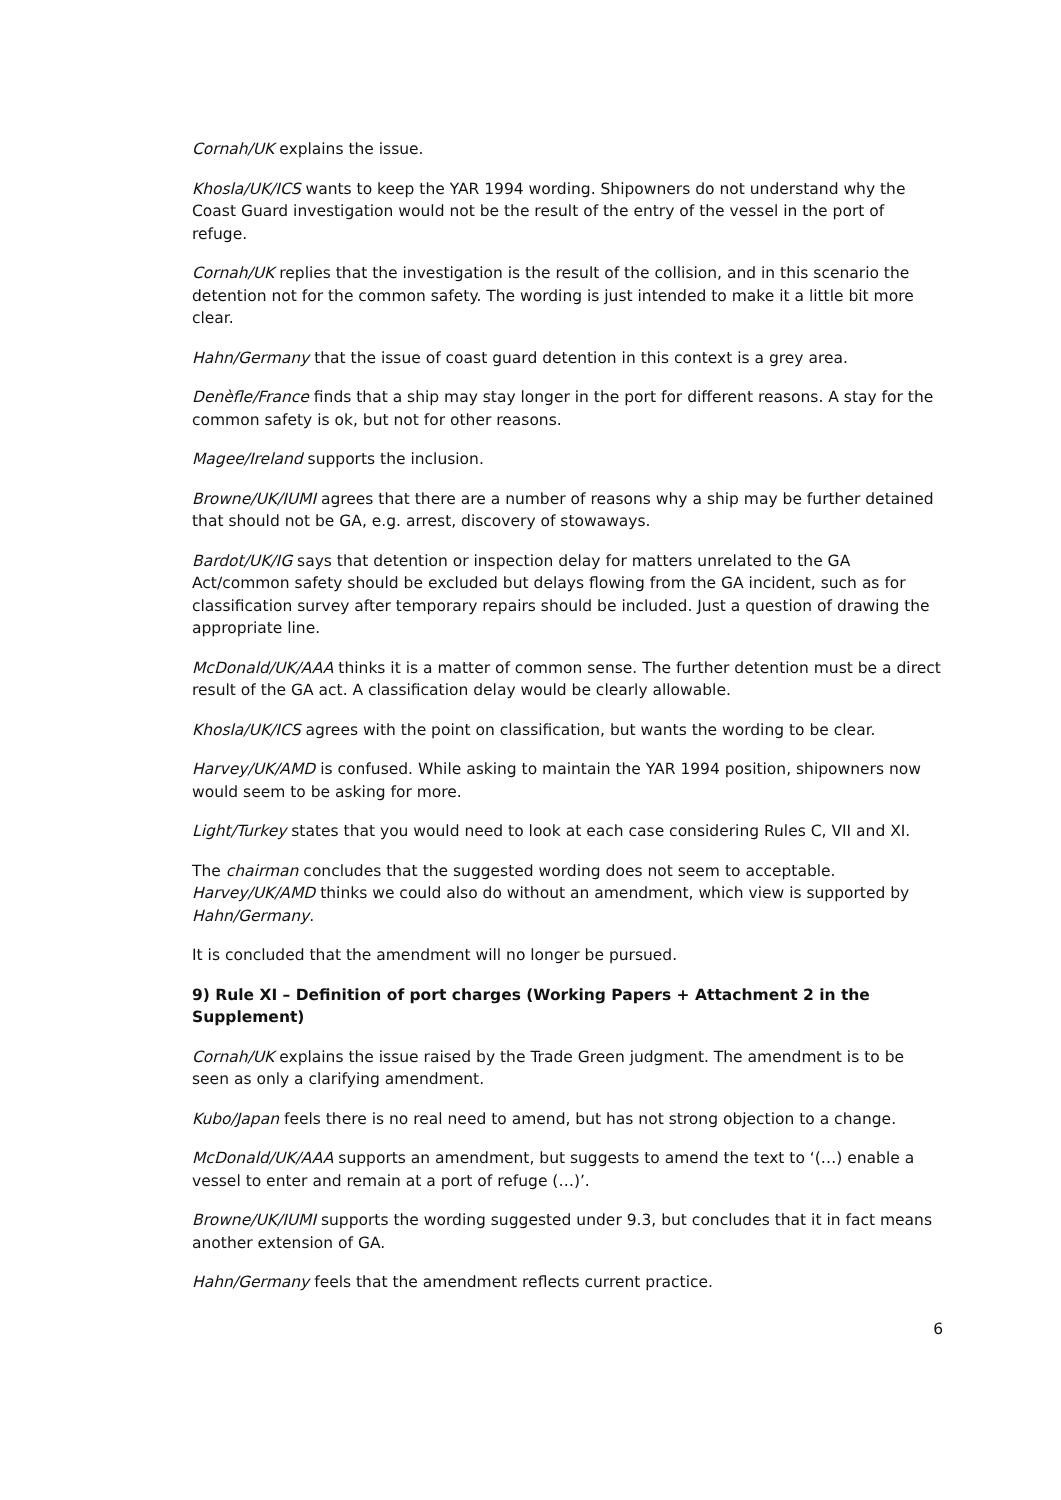Cornah/UK explains the issue.
Khosla/UK/ICS wants to keep the YAR 1994 wording. Shipowners do not understand why the Coast Guard investigation would not be the result of the entry of the vessel in the port of refuge.
Cornah/UK replies that the investigation is the result of the collision, and in this scenario the detention not for the common safety. The wording is just intended to make it a little bit more clear.
Hahn/Germany that the issue of coast guard detention in this context is a grey area.
Denèfle/France finds that a ship may stay longer in the port for different reasons. A stay for the common safety is ok, but not for other reasons.
Magee/Ireland supports the inclusion.
Browne/UK/IUMI agrees that there are a number of reasons why a ship may be further detained that should not be GA, e.g. arrest, discovery of stowaways.
Bardot/UK/IG says that detention or inspection delay for matters unrelated to the GA Act/common safety should be excluded but delays flowing from the GA incident, such as for classification survey after temporary repairs should be included. Just a question of drawing the appropriate line.
McDonald/UK/AAA thinks it is a matter of common sense. The further detention must be a direct result of the GA act. A classification delay would be clearly allowable.
Khosla/UK/ICS agrees with the point on classification, but wants the wording to be clear.
Harvey/UK/AMD is confused. While asking to maintain the YAR 1994 position, shipowners now would seem to be asking for more.
Light/Turkey states that you would need to look at each case considering Rules C, VII and XI.
The chairman concludes that the suggested wording does not seem to acceptable. Harvey/UK/AMD thinks we could also do without an amendment, which view is supported by Hahn/Germany.
It is concluded that the amendment will no longer be pursued.
9) Rule XI – Definition of port charges (Working Papers + Attachment 2 in the Supplement)
Cornah/UK explains the issue raised by the Trade Green judgment. The amendment is to be seen as only a clarifying amendment.
Kubo/Japan feels there is no real need to amend, but has not strong objection to a change.
McDonald/UK/AAA supports an amendment, but suggests to amend the text to ‘(…) enable a vessel to enter and remain at a port of refuge (…)’.
Browne/UK/IUMI supports the wording suggested under 9.3, but concludes that it in fact means another extension of GA.
Hahn/Germany feels that the amendment reflects current practice.
6